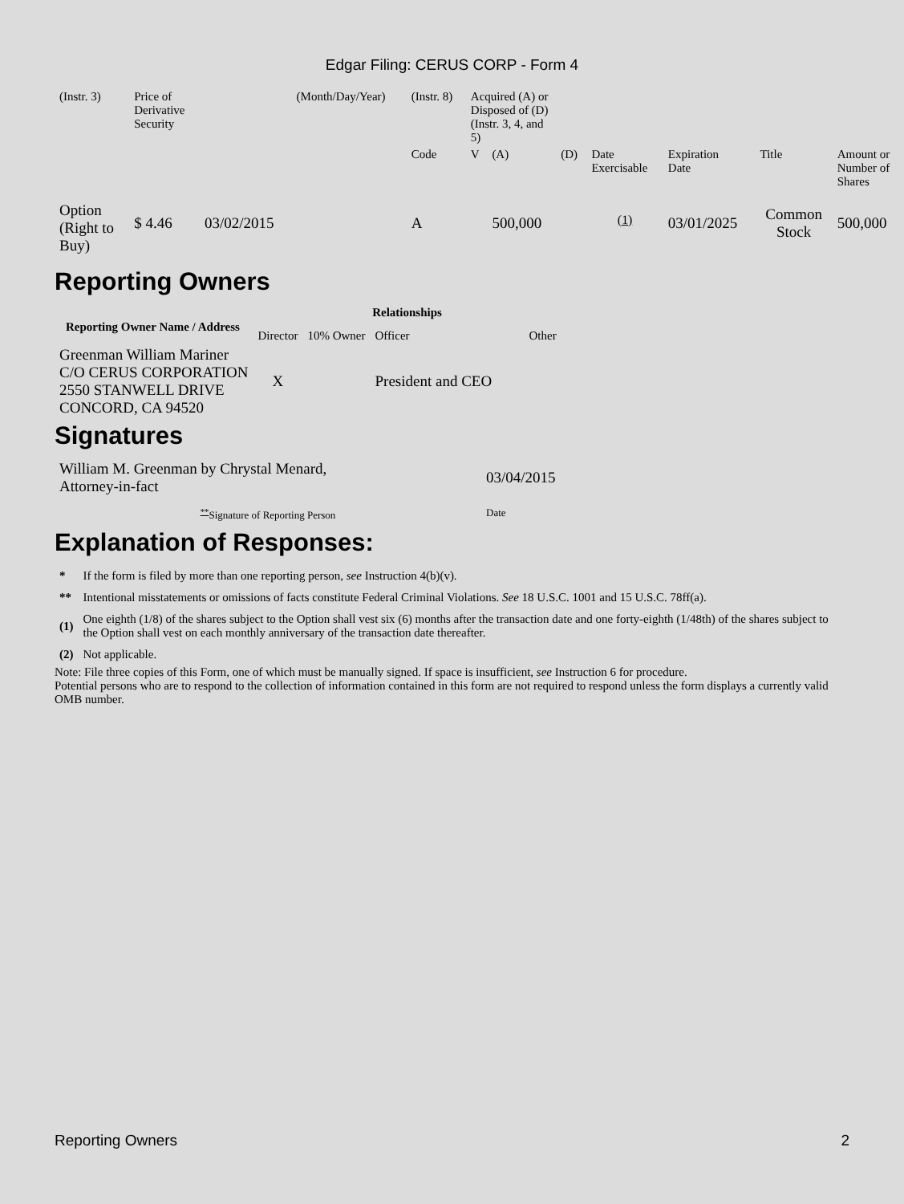Edgar Filing: CERUS CORP - Form 4
| (Instr. 3) | Price of Derivative Security | | (Month/Day/Year) | (Instr. 8) | Acquired (A) or Disposed of (D) (Instr. 3, 4, and 5) | | | | | | |
| | | | | Code | V | (A) | (D) | Date Exercisable | Expiration Date | Title | Amount or Number of Shares |
| Option (Right to Buy) | $ 4.46 | 03/02/2015 | | A | | 500,000 | | <sup>(1)</sup> | 03/01/2025 | Common Stock | 500,000 |
Reporting Owners
| Reporting Owner Name / Address | Relationships | | | |
| --- | --- | --- | --- | --- |
| | Director | 10% Owner | Officer | Other |
| Greenman William Mariner C/O CERUS CORPORATION 2550 STANWELL DRIVE CONCORD, CA 94520 | X | | President and CEO | |
Signatures
| William M. Greenman by Chrystal Menard, Attorney-in-fact | 03/04/2015 |
| <sup>**</sup> Signature of Reporting Person | Date |
Explanation of Responses:
| * | If the form is filed by more than one reporting person, see Instruction 4(b)(v). |
| ** | Intentional misstatements or omissions of facts constitute Federal Criminal Violations. See 18 U.S.C. 1001 and 15 U.S.C. 78ff(a). |
| (1) | One eighth (1/8) of the shares subject to the Option shall vest six (6) months after the transaction date and one forty-eighth (1/48th) of the shares subject to the Option shall vest on each monthly anniversary of the transaction date thereafter. |
| (2) | Not applicable. |
Note: File three copies of this Form, one of which must be manually signed. If space is insufficient, see Instruction 6 for procedure.
Potential persons who are to respond to the collection of information contained in this form are not required to respond unless the form displays a currently valid OMB number.
Reporting Owners 2